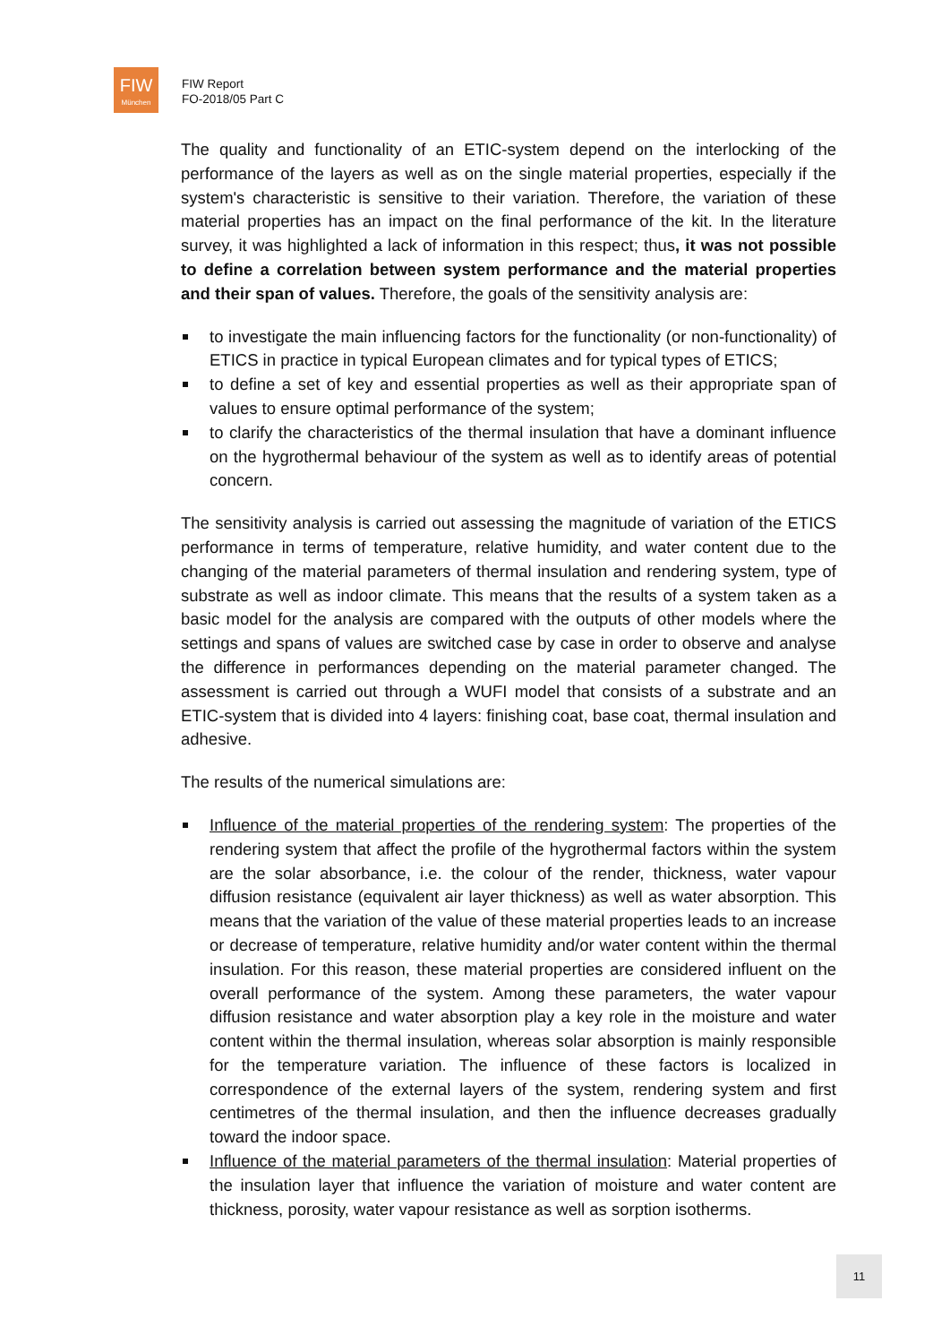FIW
München
FIW Report
FO-2018/05 Part C
The quality and functionality of an ETIC-system depend on the interlocking of the performance of the layers as well as on the single material properties, especially if the system's characteristic is sensitive to their variation. Therefore, the variation of these material properties has an impact on the final performance of the kit. In the literature survey, it was highlighted a lack of information in this respect; thus, it was not possible to define a correlation between system performance and the material properties and their span of values. Therefore, the goals of the sensitivity analysis are:
to investigate the main influencing factors for the functionality (or non-functionality) of ETICS in practice in typical European climates and for typical types of ETICS;
to define a set of key and essential properties as well as their appropriate span of values to ensure optimal performance of the system;
to clarify the characteristics of the thermal insulation that have a dominant influence on the hygrothermal behaviour of the system as well as to identify areas of potential concern.
The sensitivity analysis is carried out assessing the magnitude of variation of the ETICS performance in terms of temperature, relative humidity, and water content due to the changing of the material parameters of thermal insulation and rendering system, type of substrate as well as indoor climate. This means that the results of a system taken as a basic model for the analysis are compared with the outputs of other models where the settings and spans of values are switched case by case in order to observe and analyse the difference in performances depending on the material parameter changed. The assessment is carried out through a WUFI model that consists of a substrate and an ETIC-system that is divided into 4 layers: finishing coat, base coat, thermal insulation and adhesive.
The results of the numerical simulations are:
Influence of the material properties of the rendering system: The properties of the rendering system that affect the profile of the hygrothermal factors within the system are the solar absorbance, i.e. the colour of the render, thickness, water vapour diffusion resistance (equivalent air layer thickness) as well as water absorption. This means that the variation of the value of these material properties leads to an increase or decrease of temperature, relative humidity and/or water content within the thermal insulation. For this reason, these material properties are considered influent on the overall performance of the system. Among these parameters, the water vapour diffusion resistance and water absorption play a key role in the moisture and water content within the thermal insulation, whereas solar absorption is mainly responsible for the temperature variation. The influence of these factors is localized in correspondence of the external layers of the system, rendering system and first centimetres of the thermal insulation, and then the influence decreases gradually toward the indoor space.
Influence of the material parameters of the thermal insulation: Material properties of the insulation layer that influence the variation of moisture and water content are thickness, porosity, water vapour resistance as well as sorption isotherms.
11